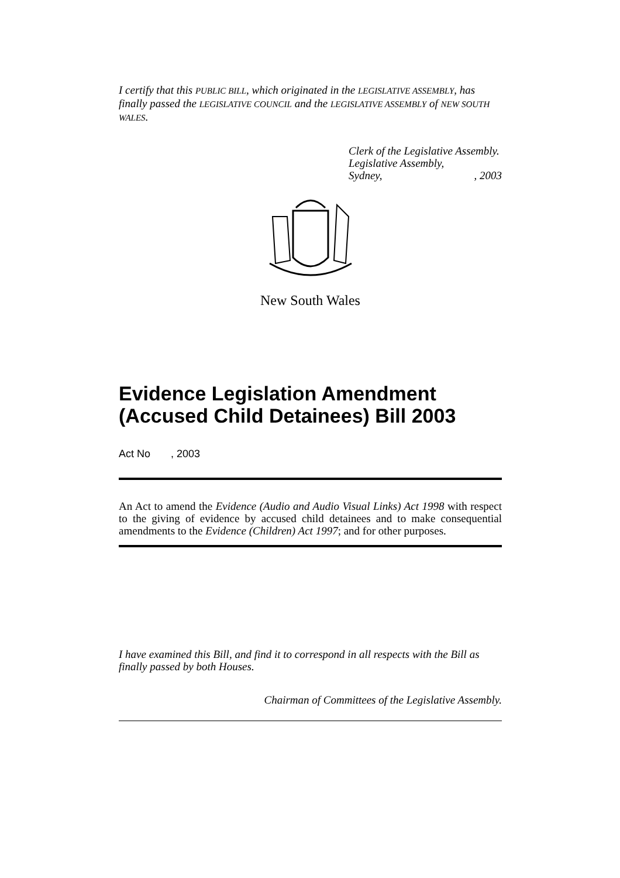I certify that this PUBLIC BILL, which originated in the LEGISLATIVE ASSEMBLY, has finally passed the LEGISLATIVE COUNCIL and the LEGISLATIVE ASSEMBLY of NEW SOUTH WALES.
Clerk of the Legislative Assembly.
Legislative Assembly,
Sydney,, 2003
New South Wales
Evidence Legislation Amendment (Accused Child Detainees) Bill 2003
Act No , 2003
An Act to amend the Evidence (Audio and Audio Visual Links) Act 1998 with respect to the giving of evidence by accused child detainees and to make consequential amendments to the Evidence (Children) Act 1997; and for other purposes.
I have examined this Bill, and find it to correspond in all respects with the Bill as finally passed by both Houses.
Chairman of Committees of the Legislative Assembly.